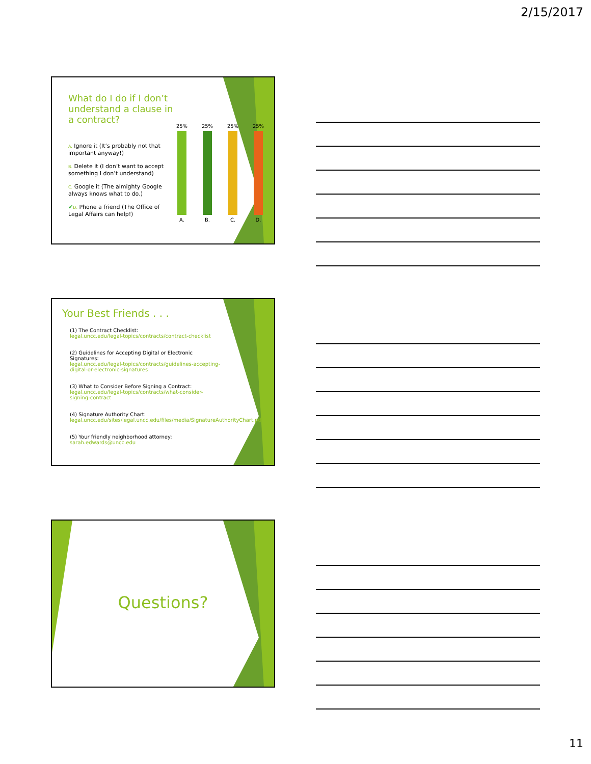2/15/2017
What do I do if I don’t understand a clause in a contract?
A. Ignore it (It’s probably not that important anyway!)
B. Delete it (I don’t want to accept something I don’t understand)
C. Google it (The almighty Google always knows what to do.)
✔D. Phone a friend (The Office of Legal Affairs can help!)
25%
A.
25%
B.
25%
C.
25%
D.
Your Best Friends . . .
(1) The Contract Checklist:
legal.uncc.edu/legal-topics/contracts/contract-checklist
(2) Guidelines for Accepting Digital or Electronic Signatures:
legal.uncc.edu/legal-topics/contracts/guidelines-accepting-digital-or-electronic-signatures
(3) What to Consider Before Signing a Contract:
legal.uncc.edu/legal-topics/contracts/what-consider-signing-contract
(4) Signature Authority Chart:
legal.uncc.edu/sites/legal.uncc.edu/files/media/SignatureAuthorityChart.pdf
(5) Your friendly neighborhood attorney:
sarah.edwards@uncc.edu
Questions?
11